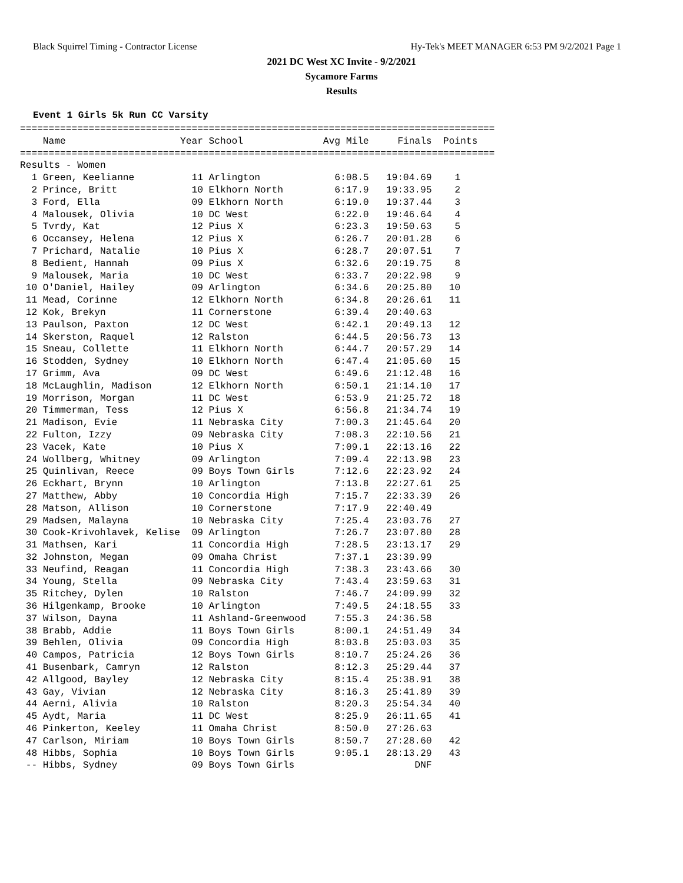Black Squirrel Timing - Contractor License Hy-Tek's MEET MANAGER 6:53 PM 9/2/2021 Page 1
2021 DC West XC Invite - 9/2/2021
Sycamore Farms
Results
Event 1 Girls 5k Run CC Varsity
===================================================================================
    Name                    Year School              Avg Mile     Finals  Points
===================================================================================
Results - Women
  1 Green, Keelianne          11 Arlington             6:08.5   19:04.69    1
  2 Prince, Britt             10 Elkhorn North         6:17.9   19:33.95    2
  3 Ford, Ella                09 Elkhorn North         6:19.0   19:37.44    3
  4 Malousek, Olivia          10 DC West               6:22.0   19:46.64    4
  5 Tvrdy, Kat                12 Pius X                6:23.3   19:50.63    5
  6 Occansey, Helena          12 Pius X                6:26.7   20:01.28    6
  7 Prichard, Natalie         10 Pius X                6:28.7   20:07.51    7
  8 Bedient, Hannah           09 Pius X                6:32.6   20:19.75    8
  9 Malousek, Maria           10 DC West               6:33.7   20:22.98    9
 10 O'Daniel, Hailey          09 Arlington             6:34.6   20:25.80   10
 11 Mead, Corinne             12 Elkhorn North         6:34.8   20:26.61   11
 12 Kok, Brekyn               11 Cornerstone           6:39.4   20:40.63
 13 Paulson, Paxton           12 DC West               6:42.1   20:49.13   12
 14 Skerston, Raquel          12 Ralston               6:44.5   20:56.73   13
 15 Sneau, Collette           11 Elkhorn North         6:44.7   20:57.29   14
 16 Stodden, Sydney           10 Elkhorn North         6:47.4   21:05.60   15
 17 Grimm, Ava                09 DC West               6:49.6   21:12.48   16
 18 McLaughlin, Madison       12 Elkhorn North         6:50.1   21:14.10   17
 19 Morrison, Morgan          11 DC West               6:53.9   21:25.72   18
 20 Timmerman, Tess           12 Pius X                6:56.8   21:34.74   19
 21 Madison, Evie             11 Nebraska City         7:00.3   21:45.64   20
 22 Fulton, Izzy              09 Nebraska City         7:08.3   22:10.56   21
 23 Vacek, Kate               10 Pius X                7:09.1   22:13.16   22
 24 Wollberg, Whitney         09 Arlington             7:09.4   22:13.98   23
 25 Quinlivan, Reece          09 Boys Town Girls       7:12.6   22:23.92   24
 26 Eckhart, Brynn            10 Arlington             7:13.8   22:27.61   25
 27 Matthew, Abby             10 Concordia High        7:15.7   22:33.39   26
 28 Matson, Allison           10 Cornerstone           7:17.9   22:40.49
 29 Madsen, Malayna           10 Nebraska City         7:25.4   23:03.76   27
 30 Cook-Krivohlavek, Kelise  09 Arlington             7:26.7   23:07.80   28
 31 Mathsen, Kari             11 Concordia High        7:28.5   23:13.17   29
 32 Johnston, Megan           09 Omaha Christ          7:37.1   23:39.99
 33 Neufind, Reagan           11 Concordia High        7:38.3   23:43.66   30
 34 Young, Stella             09 Nebraska City         7:43.4   23:59.63   31
 35 Ritchey, Dylen            10 Ralston               7:46.7   24:09.99   32
 36 Hilgenkamp, Brooke        10 Arlington             7:49.5   24:18.55   33
 37 Wilson, Dayna             11 Ashland-Greenwood     7:55.3   24:36.58
 38 Brabb, Addie              11 Boys Town Girls       8:00.1   24:51.49   34
 39 Behlen, Olivia            09 Concordia High        8:03.8   25:03.03   35
 40 Campos, Patricia          12 Boys Town Girls       8:10.7   25:24.26   36
 41 Busenbark, Camryn         12 Ralston               8:12.3   25:29.44   37
 42 Allgood, Bayley           12 Nebraska City         8:15.4   25:38.91   38
 43 Gay, Vivian               12 Nebraska City         8:16.3   25:41.89   39
 44 Aerni, Alivia             10 Ralston               8:20.3   25:54.34   40
 45 Aydt, Maria               11 DC West               8:25.9   26:11.65   41
 46 Pinkerton, Keeley         11 Omaha Christ          8:50.0   27:26.63
 47 Carlson, Miriam           10 Boys Town Girls       8:50.7   27:28.60   42
 48 Hibbs, Sophia             10 Boys Town Girls       9:05.1   28:13.29   43
 -- Hibbs, Sydney             09 Boys Town Girls                     DNF